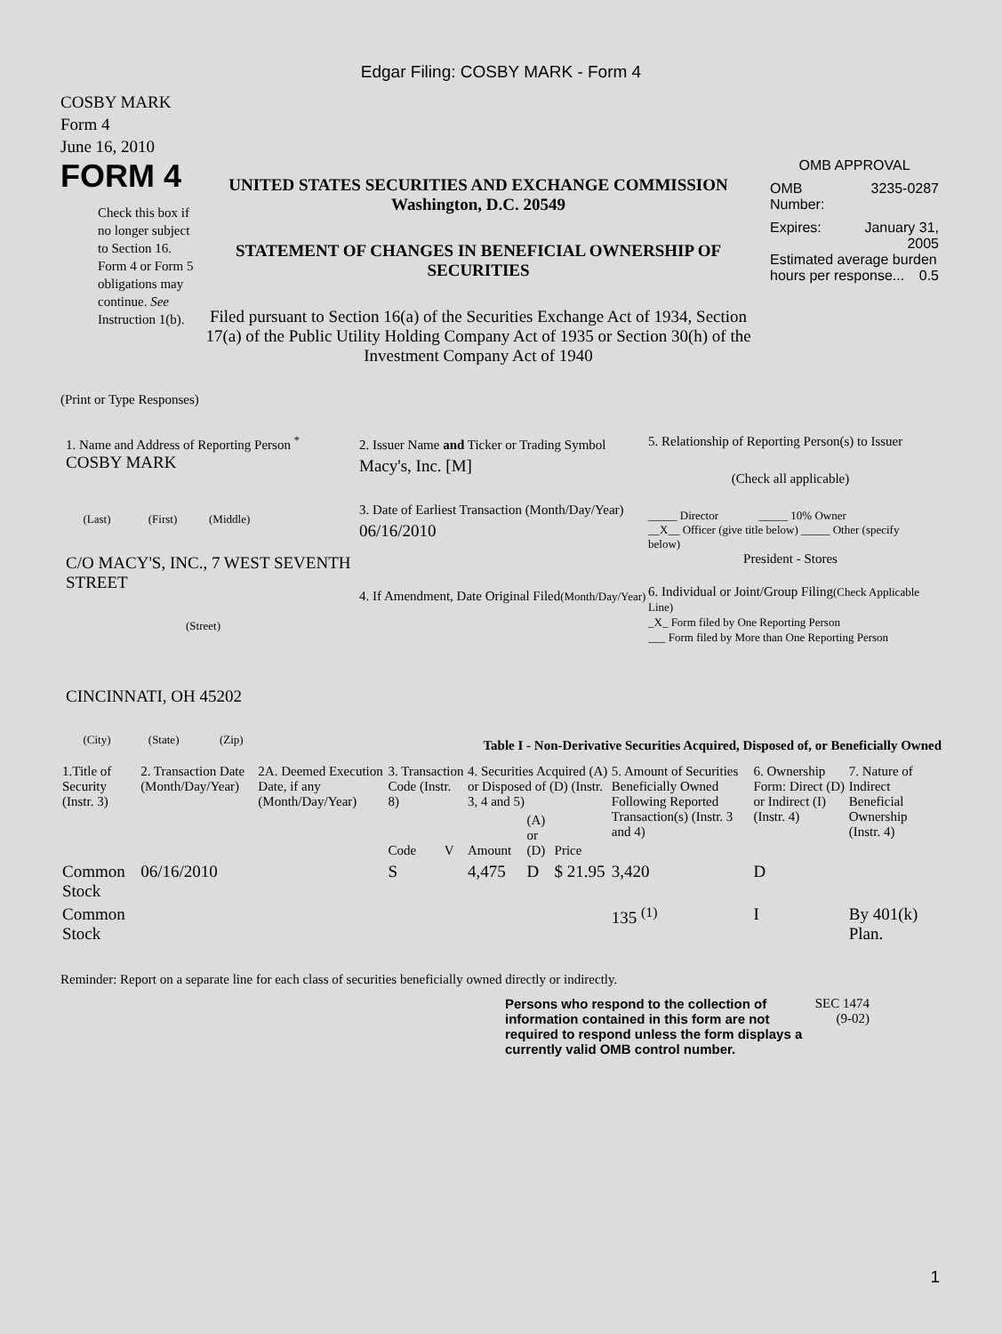Edgar Filing: COSBY MARK - Form 4
COSBY MARK
Form 4
June 16, 2010
FORM 4
Check this box if no longer subject to Section 16. Form 4 or Form 5 obligations may continue. See Instruction 1(b).
UNITED STATES SECURITIES AND EXCHANGE COMMISSION
Washington, D.C. 20549
STATEMENT OF CHANGES IN BENEFICIAL OWNERSHIP OF SECURITIES
Filed pursuant to Section 16(a) of the Securities Exchange Act of 1934, Section 17(a) of the Public Utility Holding Company Act of 1935 or Section 30(h) of the Investment Company Act of 1940
OMB APPROVAL
OMB
Number: 3235-0287
Expires: January 31,
2005
Estimated average burden hours per response... 0.5
(Print or Type Responses)
1. Name and Address of Reporting Person <sup>*</sup>
COSBY MARK
(Last) (First) (Middle)
C/O MACY'S, INC., 7 WEST SEVENTH STREET
(Street)
CINCINNATI, OH 45202
(City) (State) (Zip)
2. Issuer Name and Ticker or Trading Symbol
Macy's, Inc. [M]
3. Date of Earliest Transaction (Month/Day/Year)
06/16/2010
4. If Amendment, Date Original Filed(Month/Day/Year)
5. Relationship of Reporting Person(s) to Issuer
(Check all applicable)
_____ Director _____ 10% Owner
__X__ Officer (give title below) _____ Other (specify below)
President - Stores
6. Individual or Joint/Group Filing(Check Applicable Line)
_X_ Form filed by One Reporting Person
___ Form filed by More than One Reporting Person
Table I - Non-Derivative Securities Acquired, Disposed of, or Beneficially Owned
| 1.Title of Security (Instr. 3) | 2. Transaction Date (Month/Day/Year) | 2A. Deemed Execution Date, if any (Month/Day/Year) | 3. Transaction Code (Instr. 8) | | 4. Securities Acquired (A) or Disposed of (D) (Instr. 3, 4 and 5) | | | 5. Amount of Securities Beneficially Owned Following Reported Transaction(s) (Instr. 3 and 4) | 6. Ownership Form: Direct (D) or Indirect (I) (Instr. 4) | 7. Nature of Indirect Beneficial Ownership (Instr. 4) |
| --- | --- | --- | --- | --- | --- | --- | --- | --- | --- | --- |
| | | | Code | V | Amount | (A) or (D) | Price | | | |
| Common Stock | 06/16/2010 | | S | | 4,475 | D | $ 21.95 | 3,420 | D | |
| Common Stock | | | | | | | | 135 <sup>(1)</sup> | I | By 401(k) Plan. |
Reminder: Report on a separate line for each class of securities beneficially owned directly or indirectly.
Persons who respond to the collection of information contained in this form are not required to respond unless the form displays a currently valid OMB control number.
SEC 1474
(9-02)
1